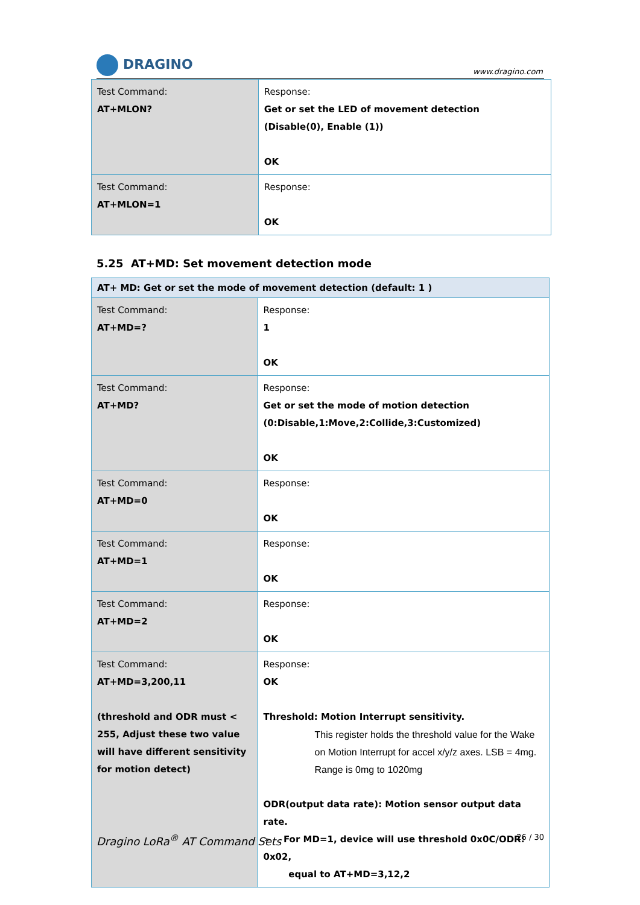DRAGINO
www.dragino.com
| Test Command: AT+MLON? | Response: Get or set the LED of movement detection (Disable(0), Enable (1)) OK |
| Test Command: AT+MLON=1 | Response: OK |
5.25 AT+MD: Set movement detection mode
| AT+ MD: Get or set the mode of movement detection (default: 1 ) | |
| Test Command: AT+MD=? | Response: 1 OK |
| Test Command: AT+MD? | Response: Get or set the mode of motion detection (0:Disable,1:Move,2:Collide,3:Customized) OK |
| Test Command: AT+MD=0 | Response: OK |
| Test Command: AT+MD=1 | Response: OK |
| Test Command: AT+MD=2 | Response: OK |
| Test Command: AT+MD=3,200,11 (threshold and ODR must < 255, Adjust these two value will have different sensitivity for motion detect) | Response: OK Threshold: Motion Interrupt sensitivity. This register holds the threshold value for the Wake on Motion Interrupt for accel x/y/z axes. LSB = 4mg. Range is 0mg to 1020mg ODR(output data rate): Motion sensor output data rate. ➢ For MD=1, device will use threshold 0x0C/ODR: 0x02, equal to AT+MD=3,12,2 |
Dragino LoRa<sup>®</sup> AT Command Sets 26 / 30